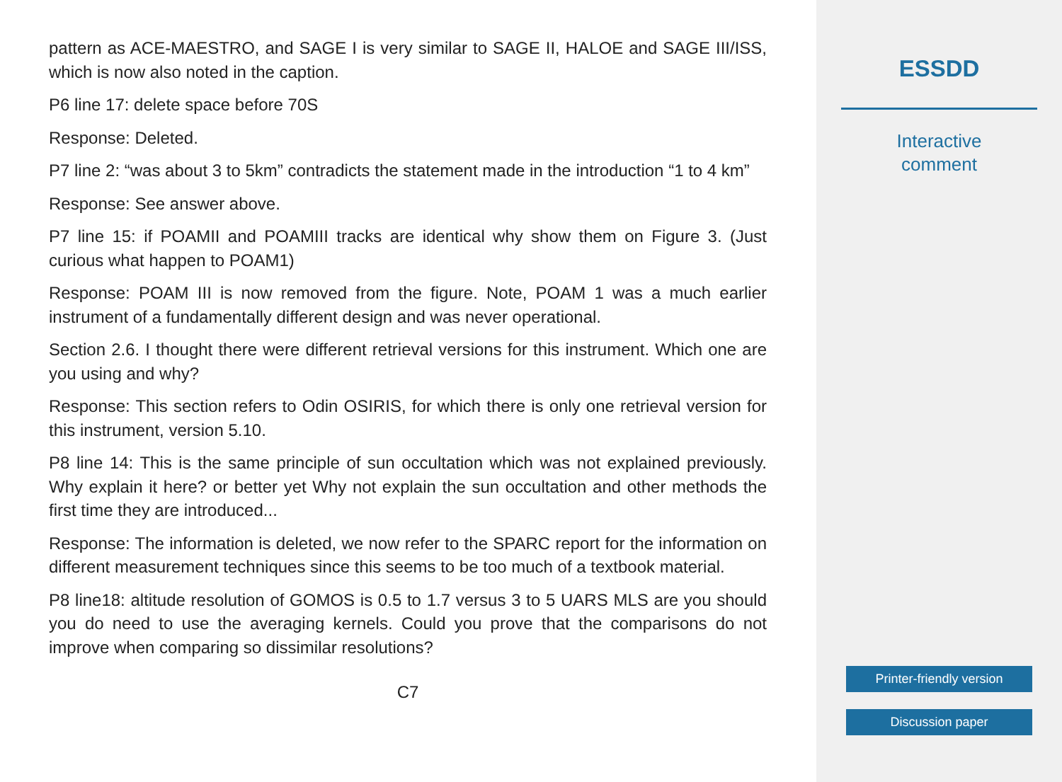pattern as ACE-MAESTRO, and SAGE I is very similar to SAGE II, HALOE and SAGE III/ISS, which is now also noted in the caption.
P6 line 17: delete space before 70S
Response: Deleted.
P7 line 2: “was about 3 to 5km” contradicts the statement made in the introduction “1 to 4 km”
Response: See answer above.
P7 line 15: if POAMII and POAMIII tracks are identical why show them on Figure 3. (Just curious what happen to POAM1)
Response: POAM III is now removed from the figure. Note, POAM 1 was a much earlier instrument of a fundamentally different design and was never operational.
Section 2.6. I thought there were different retrieval versions for this instrument. Which one are you using and why?
Response: This section refers to Odin OSIRIS, for which there is only one retrieval version for this instrument, version 5.10.
P8 line 14: This is the same principle of sun occultation which was not explained previously. Why explain it here? or better yet Why not explain the sun occultation and other methods the first time they are introduced...
Response: The information is deleted, we now refer to the SPARC report for the information on different measurement techniques since this seems to be too much of a textbook material.
P8 line18: altitude resolution of GOMOS is 0.5 to 1.7 versus 3 to 5 UARS MLS are you should you do need to use the averaging kernels. Could you prove that the comparisons do not improve when comparing so dissimilar resolutions?
C7
ESSDD
Interactive
comment
Printer-friendly version
Discussion paper